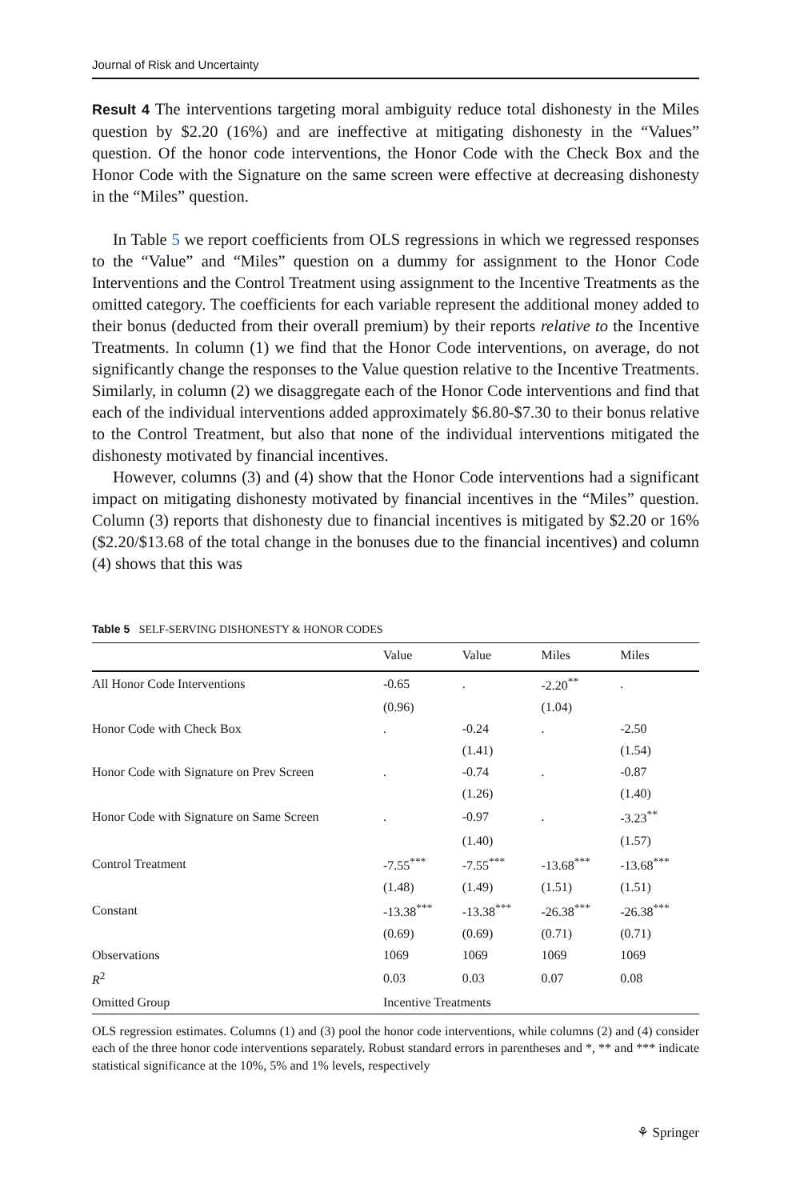Journal of Risk and Uncertainty
Result 4 The interventions targeting moral ambiguity reduce total dishonesty in the Miles question by $2.20 (16%) and are ineffective at mitigating dishonesty in the “Values” question. Of the honor code interventions, the Honor Code with the Check Box and the Honor Code with the Signature on the same screen were effective at decreasing dishonesty in the “Miles” question.
In Table 5 we report coefficients from OLS regressions in which we regressed responses to the “Value” and “Miles” question on a dummy for assignment to the Honor Code Interventions and the Control Treatment using assignment to the Incentive Treatments as the omitted category. The coefficients for each variable represent the additional money added to their bonus (deducted from their overall premium) by their reports relative to the Incentive Treatments. In column (1) we find that the Honor Code interventions, on average, do not significantly change the responses to the Value question relative to the Incentive Treatments. Similarly, in column (2) we disaggregate each of the Honor Code interventions and find that each of the individual interventions added approximately $6.80-$7.30 to their bonus relative to the Control Treatment, but also that none of the individual interventions mitigated the dishonesty motivated by financial incentives.
However, columns (3) and (4) show that the Honor Code interventions had a significant impact on mitigating dishonesty motivated by financial incentives in the “Miles” question. Column (3) reports that dishonesty due to financial incentives is mitigated by $2.20 or 16% ($2.20/$13.68 of the total change in the bonuses due to the financial incentives) and column (4) shows that this was
Table 5 SELF-SERVING DISHONESTY & HONOR CODES
| | Value | Value | Miles | Miles |
| --- | --- | --- | --- | --- |
| All Honor Code Interventions | -0.65 | . | -2.20<sup>**</sup> | . |
| | (0.96) | | (1.04) | |
| Honor Code with Check Box | . | -0.24 | . | -2.50 |
| | | (1.41) | | (1.54) |
| Honor Code with Signature on Prev Screen | . | -0.74 | . | -0.87 |
| | | (1.26) | | (1.40) |
| Honor Code with Signature on Same Screen | . | -0.97 | . | -3.23<sup>**</sup> |
| | | (1.40) | | (1.57) |
| Control Treatment | -7.55<sup>***</sup> | -7.55<sup>***</sup> | -13.68<sup>***</sup> | -13.68<sup>***</sup> |
| | (1.48) | (1.49) | (1.51) | (1.51) |
| Constant | -13.38<sup>***</sup> | -13.38<sup>***</sup> | -26.38<sup>***</sup> | -26.38<sup>***</sup> |
| | (0.69) | (0.69) | (0.71) | (0.71) |
| Observations | 1069 | 1069 | 1069 | 1069 |
| R<sup>2</sup> | 0.03 | 0.03 | 0.07 | 0.08 |
| Omitted Group | Incentive Treatments | | | |
OLS regression estimates. Columns (1) and (3) pool the honor code interventions, while columns (2) and (4) consider each of the three honor code interventions separately. Robust standard errors in parentheses and *, ** and *** indicate statistical significance at the 10%, 5% and 1% levels, respectively
⚘ Springer